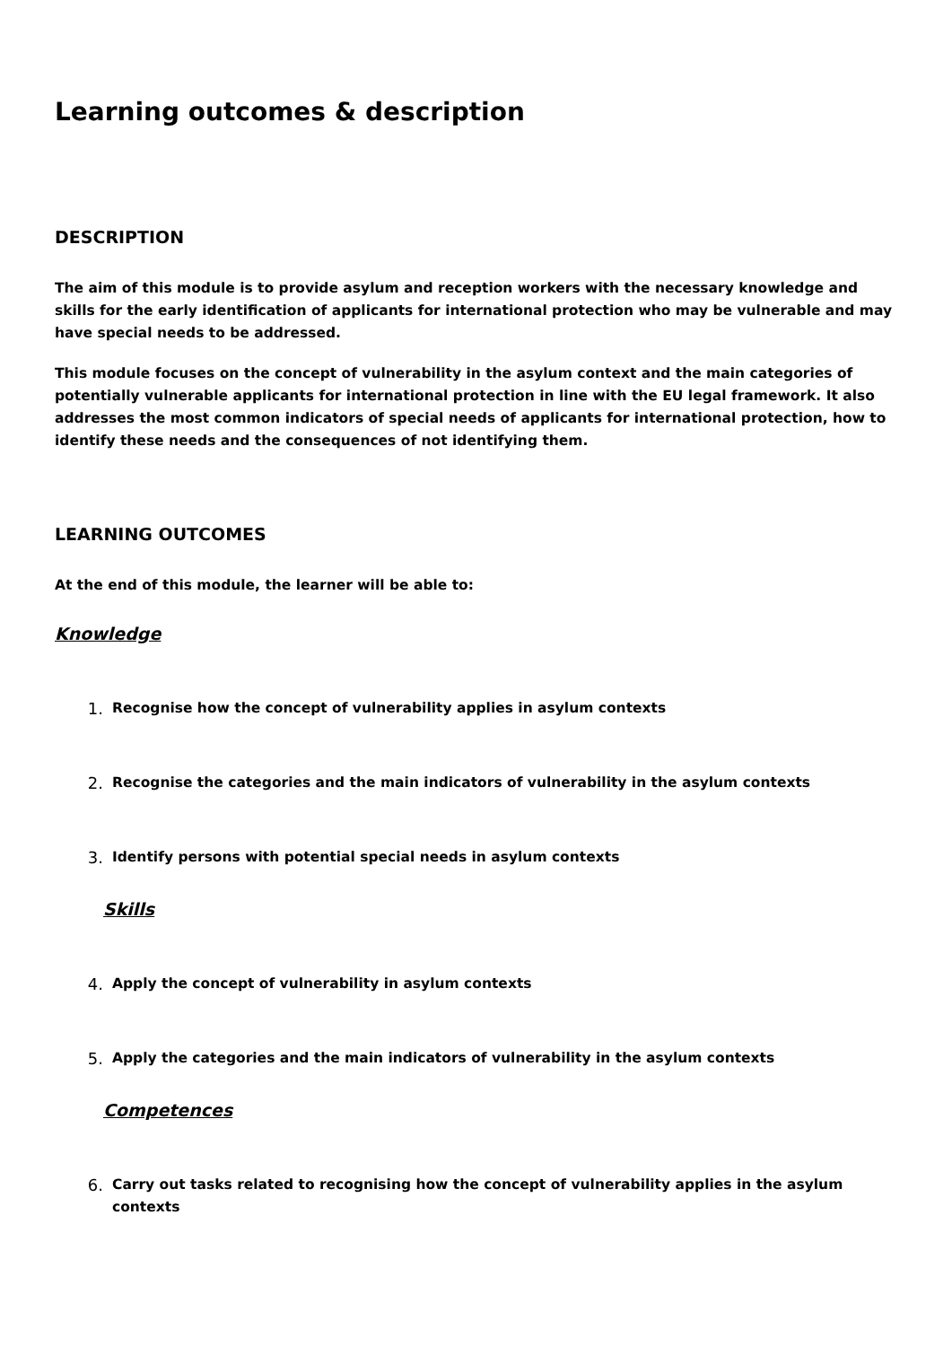Learning outcomes & description
DESCRIPTION
The aim of this module is to provide asylum and reception workers with the necessary knowledge and skills for the early identification of applicants for international protection who may be vulnerable and may have special needs to be addressed.
This module focuses on the concept of vulnerability in the asylum context and the main categories of potentially vulnerable applicants for international protection in line with the EU legal framework. It also addresses the most common indicators of special needs of applicants for international protection, how to identify these needs and the consequences of not identifying them.
LEARNING OUTCOMES
At the end of this module, the learner will be able to:
Knowledge
1. Recognise how the concept of vulnerability applies in asylum contexts
2. Recognise the categories and the main indicators of vulnerability in the asylum contexts
3. Identify persons with potential special needs in asylum contexts
Skills
4. Apply the concept of vulnerability in asylum contexts
5. Apply the categories and the main indicators of vulnerability in the asylum contexts
Competences
6. Carry out tasks related to recognising how the concept of vulnerability applies in the asylum contexts